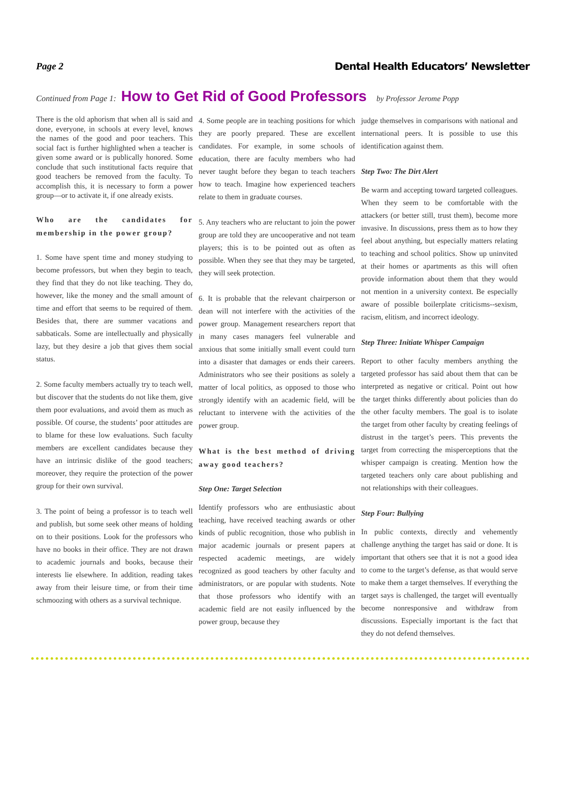Page 2 Dental Health Educators’ Newsletter
Continued from Page 1: How to Get Rid of Good Professors by Professor Jerome Popp
There is the old aphorism that when all is said and done, everyone, in schools at every level, knows the names of the good and poor teachers. This social fact is further highlighted when a teacher is given some award or is publically honored. Some conclude that such institutional facts require that good teachers be removed from the faculty. To accomplish this, it is necessary to form a power group—or to activate it, if one already exists.
Who are the candidates for membership in the power group?
1. Some have spent time and money studying to become professors, but when they begin to teach, they find that they do not like teaching. They do, however, like the money and the small amount of time and effort that seems to be required of them. Besides that, there are summer vacations and sabbaticals. Some are intellectually and physically lazy, but they desire a job that gives them social status.
2. Some faculty members actually try to teach well, but discover that the students do not like them, give them poor evaluations, and avoid them as much as possible. Of course, the students’ poor attitudes are to blame for these low evaluations. Such faculty members are excellent candidates because they have an intrinsic dislike of the good teachers; moreover, they require the protection of the power group for their own survival.
3. The point of being a professor is to teach well and publish, but some seek other means of holding on to their positions. Look for the professors who have no books in their office. They are not drawn to academic journals and books, because their interests lie elsewhere. In addition, reading takes away from their leisure time, or from their time schmoozing with others as a survival technique.
4. Some people are in teaching positions for which they are poorly prepared. These are excellent candidates. For example, in some schools of education, there are faculty members who had never taught before they began to teach teachers how to teach. Imagine how experienced teachers relate to them in graduate courses.
5. Any teachers who are reluctant to join the power group are told they are uncooperative and not team players; this is to be pointed out as often as possible. When they see that they may be targeted, they will seek protection.
6. It is probable that the relevant chairperson or dean will not interfere with the activities of the power group. Management researchers report that in many cases managers feel vulnerable and anxious that some initially small event could turn into a disaster that damages or ends their careers. Administrators who see their positions as solely a matter of local politics, as opposed to those who strongly identify with an academic field, will be reluctant to intervene with the activities of the power group.
What is the best method of driving away good teachers?
Step One: Target Selection
Identify professors who are enthusiastic about teaching, have received teaching awards or other kinds of public recognition, those who publish in major academic journals or present papers at respected academic meetings, are widely recognized as good teachers by other faculty and administrators, or are popular with students. Note that those professors who identify with an academic field are not easily influenced by the power group, because they
judge themselves in comparisons with national and international peers. It is possible to use this identification against them.
Step Two: The Dirt Alert
Be warm and accepting toward targeted colleagues. When they seem to be comfortable with the attackers (or better still, trust them), become more invasive. In discussions, press them as to how they feel about anything, but especially matters relating to teaching and school politics. Show up uninvited at their homes or apartments as this will often provide information about them that they would not mention in a university context. Be especially aware of possible boilerplate criticisms--sexism, racism, elitism, and incorrect ideology.
Step Three: Initiate Whisper Campaign
Report to other faculty members anything the targeted professor has said about them that can be interpreted as negative or critical. Point out how the target thinks differently about policies than do the other faculty members. The goal is to isolate the target from other faculty by creating feelings of distrust in the target’s peers. This prevents the target from correcting the misperceptions that the whisper campaign is creating. Mention how the targeted teachers only care about publishing and not relationships with their colleagues.
Step Four: Bullying
In public contexts, directly and vehemently challenge anything the target has said or done. It is important that others see that it is not a good idea to come to the target’s defense, as that would serve to make them a target themselves. If everything the target says is challenged, the target will eventually become nonresponsive and withdraw from discussions. Especially important is the fact that they do not defend themselves.